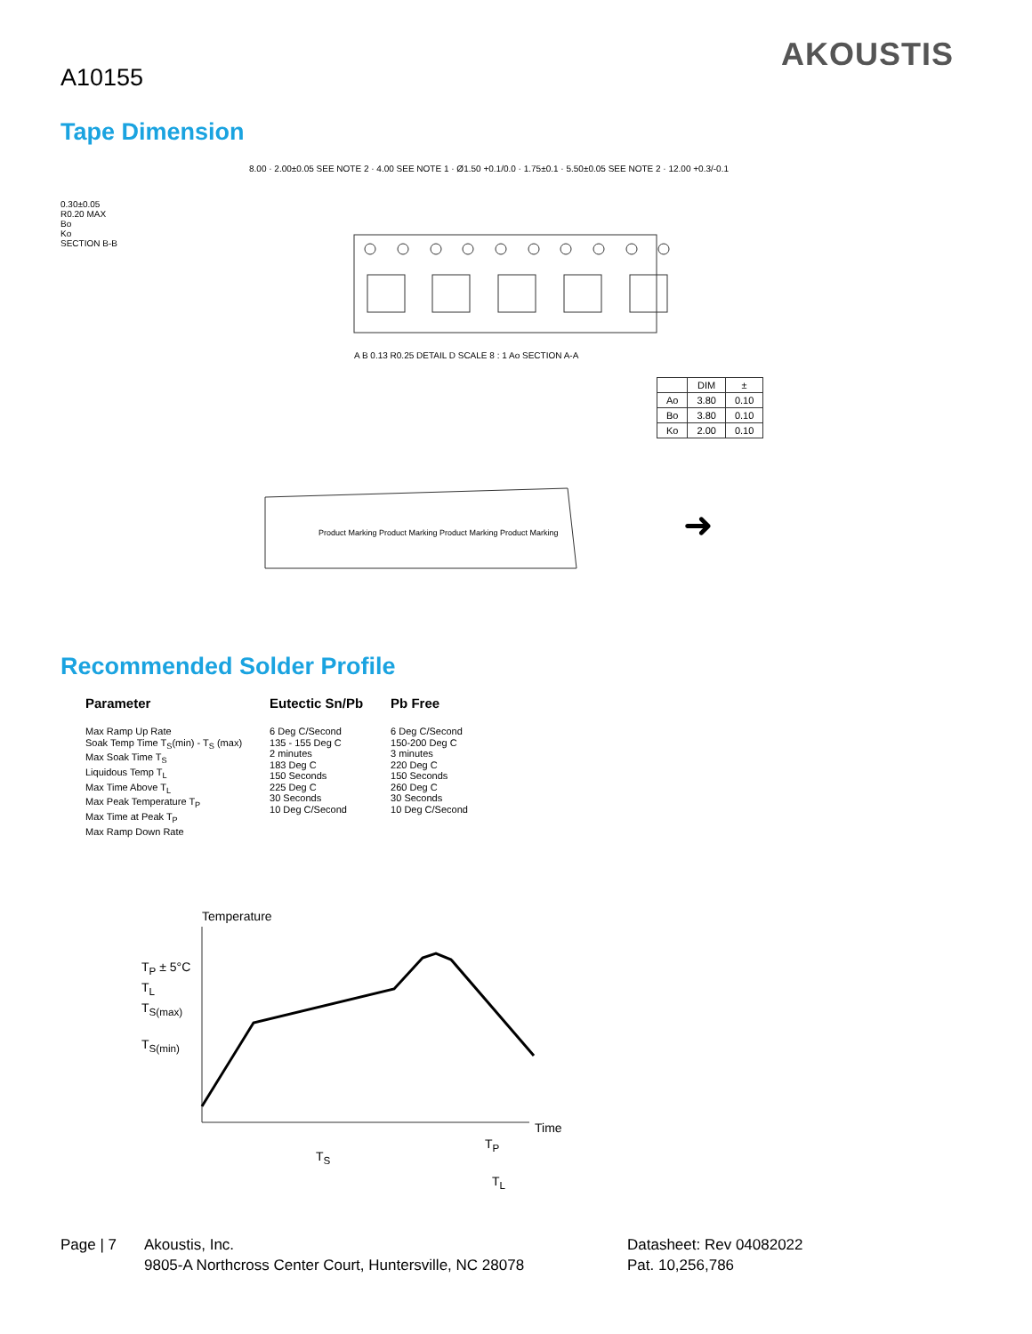A10155
AKOUSTIS
Tape Dimension
➜
8.00 · 2.00±0.05 SEE NOTE 2 · 4.00 SEE NOTE 1 · Ø1.50 +0.1/0.0 · 1.75±0.1 · 5.50±0.05 SEE NOTE 2 · 12.00 +0.3/-0.1
0.30±0.05
R0.20 MAX
Bo
Ko
SECTION B-B
A B 0.13 R0.25 DETAIL D SCALE 8 : 1 Ao SECTION A-A
| | DIM | ± |
| --- | --- | --- |
| Ao | 3.80 | 0.10 |
| Bo | 3.80 | 0.10 |
| Ko | 2.00 | 0.10 |
Product Marking Product Marking Product Marking Product Marking
Recommended Solder Profile
| Parameter | Eutectic Sn/Pb | Pb Free |
| --- | --- | --- |
| Max Ramp Up Rate Soak Temp Time T<sub>S</sub>(min) - T<sub>S</sub> (max) Max Soak Time T<sub>S</sub> Liquidous Temp T<sub>L</sub> Max Time Above T<sub>L</sub> Max Peak Temperature T<sub>P</sub> Max Time at Peak T<sub>P</sub> Max Ramp Down Rate | 6 Deg C/Second 135 - 155 Deg C 2 minutes 183 Deg C 150 Seconds 225 Deg C 30 Seconds 10 Deg C/Second | 6 Deg C/Second 150-200 Deg C 3 minutes 220 Deg C 150 Seconds 260 Deg C 30 Seconds 10 Deg C/Second |
Temperature
T<sub>P</sub> ± 5°C
T<sub>L</sub>
T<sub>S(max)</sub>
T<sub>S(min)</sub>
Time
T<sub>S</sub>
T<sub>P</sub>
T<sub>L</sub>
Page | 7 Akoustis, Inc.
9805-A Northcross Center Court, Huntersville, NC 28078
Datasheet: Rev 04082022
Pat. 10,256,786